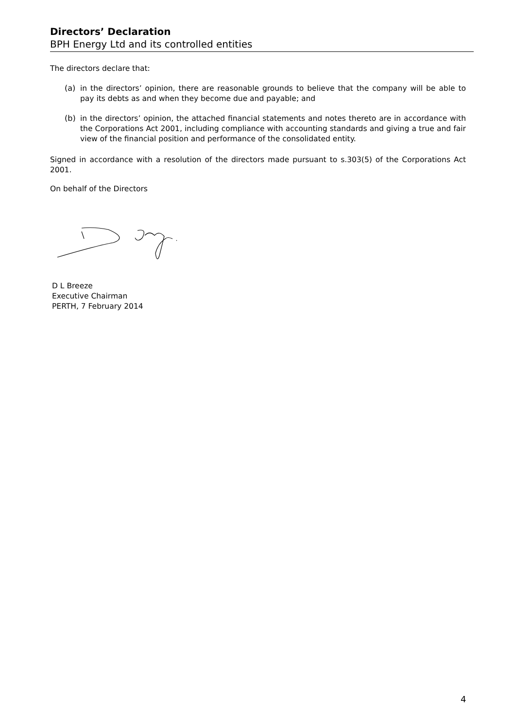Directors’ Declaration
BPH Energy Ltd and its controlled entities
The directors declare that:
(a)
in the directors’ opinion, there are reasonable grounds to believe that the company will be able to pay its debts as and when they become due and payable; and
(b)
in the directors’ opinion, the attached financial statements and notes thereto are in accordance with the Corporations Act 2001, including compliance with accounting standards and giving a true and fair view of the financial position and performance of the consolidated entity.
Signed in accordance with a resolution of the directors made pursuant to s.303(5) of the Corporations Act 2001.
On behalf of the Directors
D L Breeze
Executive Chairman
PERTH, 7 February 2014
4